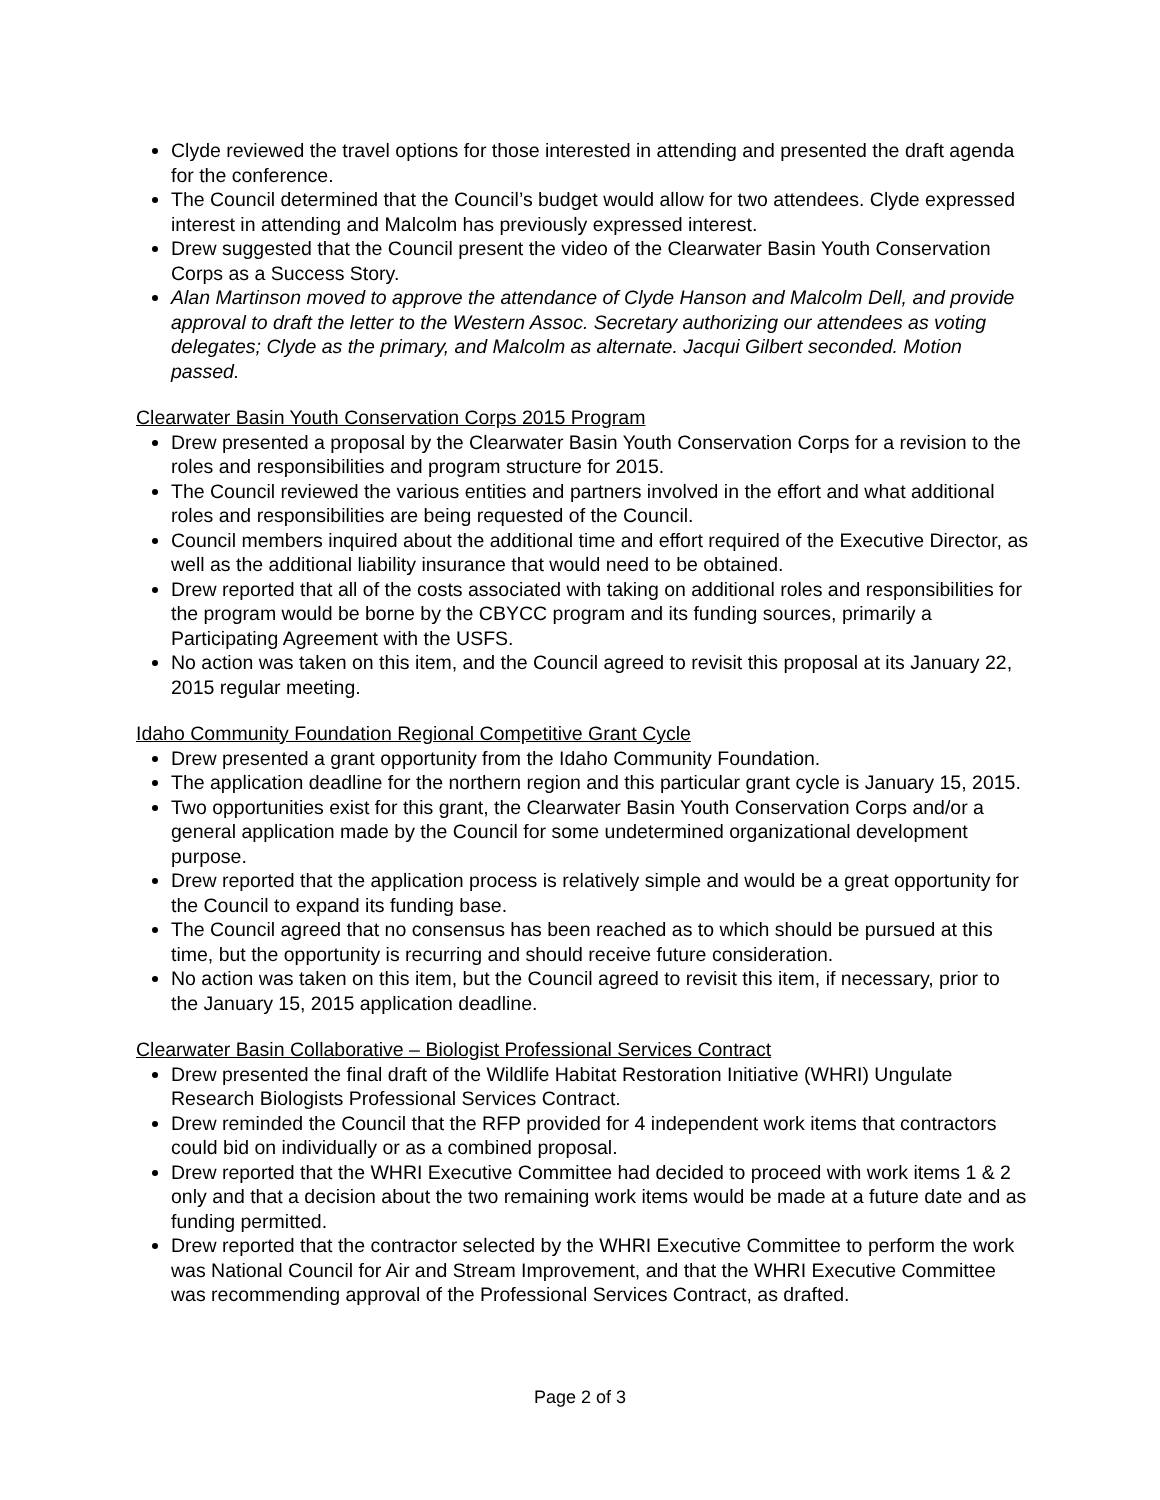Clyde reviewed the travel options for those interested in attending and presented the draft agenda for the conference.
The Council determined that the Council’s budget would allow for two attendees. Clyde expressed interest in attending and Malcolm has previously expressed interest.
Drew suggested that the Council present the video of the Clearwater Basin Youth Conservation Corps as a Success Story.
Alan Martinson moved to approve the attendance of Clyde Hanson and Malcolm Dell, and provide approval to draft the letter to the Western Assoc. Secretary authorizing our attendees as voting delegates; Clyde as the primary, and Malcolm as alternate. Jacqui Gilbert seconded. Motion passed.
Clearwater Basin Youth Conservation Corps 2015 Program
Drew presented a proposal by the Clearwater Basin Youth Conservation Corps for a revision to the roles and responsibilities and program structure for 2015.
The Council reviewed the various entities and partners involved in the effort and what additional roles and responsibilities are being requested of the Council.
Council members inquired about the additional time and effort required of the Executive Director, as well as the additional liability insurance that would need to be obtained.
Drew reported that all of the costs associated with taking on additional roles and responsibilities for the program would be borne by the CBYCC program and its funding sources, primarily a Participating Agreement with the USFS.
No action was taken on this item, and the Council agreed to revisit this proposal at its January 22, 2015 regular meeting.
Idaho Community Foundation Regional Competitive Grant Cycle
Drew presented a grant opportunity from the Idaho Community Foundation.
The application deadline for the northern region and this particular grant cycle is January 15, 2015.
Two opportunities exist for this grant, the Clearwater Basin Youth Conservation Corps and/or a general application made by the Council for some undetermined organizational development purpose.
Drew reported that the application process is relatively simple and would be a great opportunity for the Council to expand its funding base.
The Council agreed that no consensus has been reached as to which should be pursued at this time, but the opportunity is recurring and should receive future consideration.
No action was taken on this item, but the Council agreed to revisit this item, if necessary, prior to the January 15, 2015 application deadline.
Clearwater Basin Collaborative – Biologist Professional Services Contract
Drew presented the final draft of the Wildlife Habitat Restoration Initiative (WHRI) Ungulate Research Biologists Professional Services Contract.
Drew reminded the Council that the RFP provided for 4 independent work items that contractors could bid on individually or as a combined proposal.
Drew reported that the WHRI Executive Committee had decided to proceed with work items 1 & 2 only and that a decision about the two remaining work items would be made at a future date and as funding permitted.
Drew reported that the contractor selected by the WHRI Executive Committee to perform the work was National Council for Air and Stream Improvement, and that the WHRI Executive Committee was recommending approval of the Professional Services Contract, as drafted.
Page 2 of 3